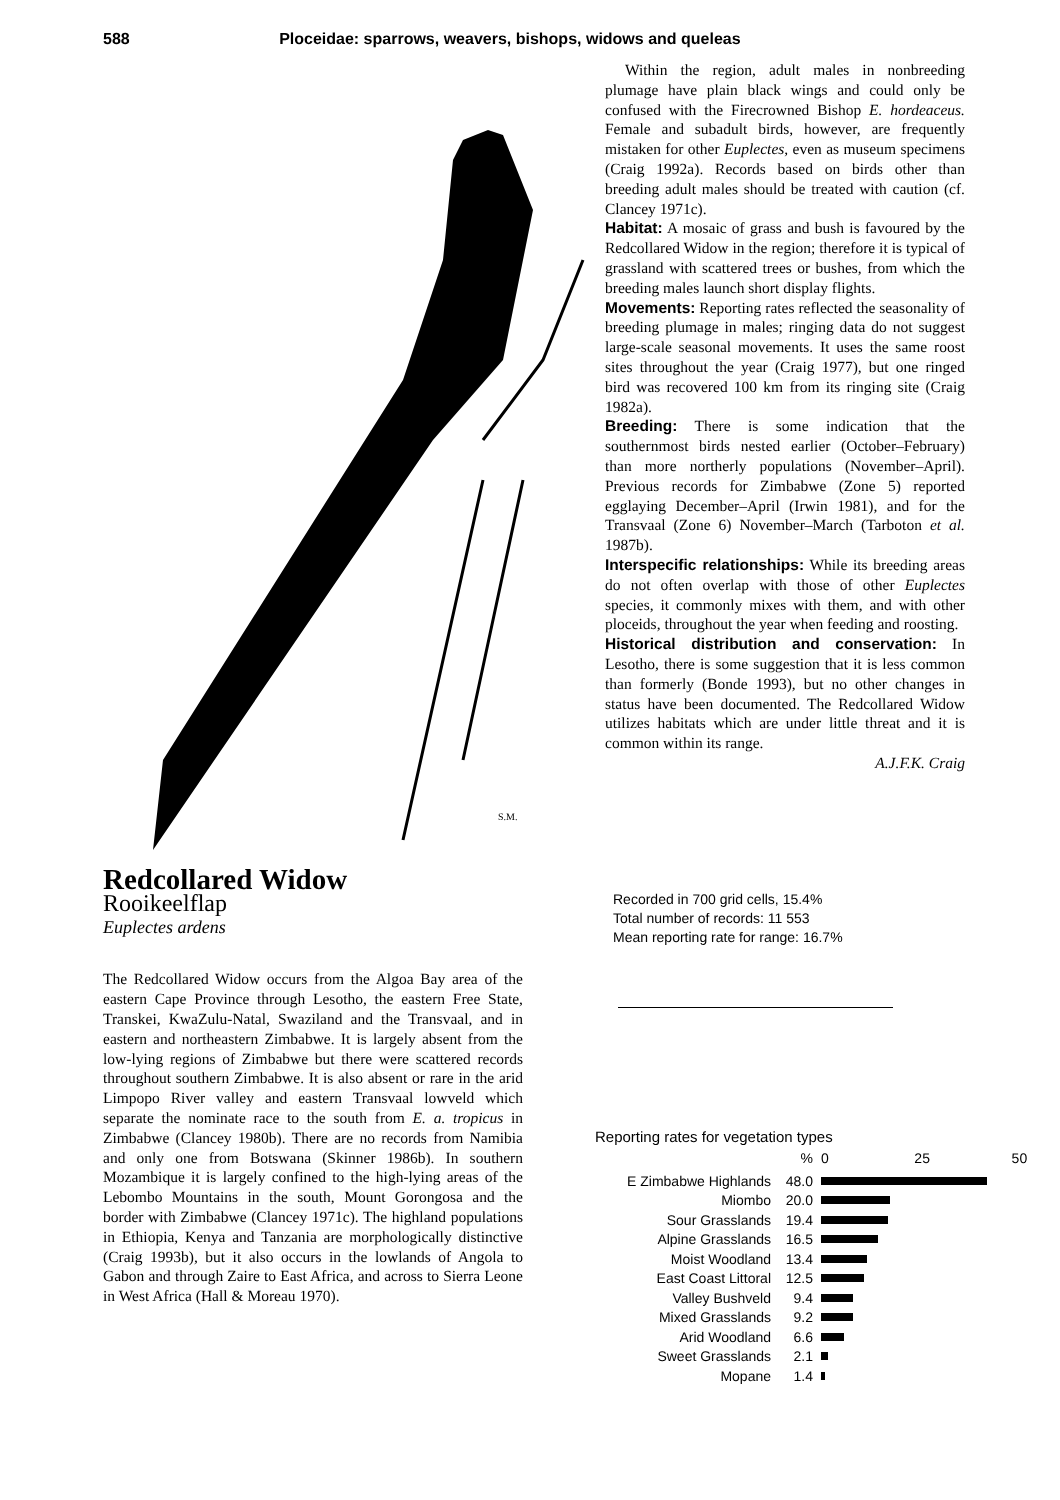588 Ploceidae: sparrows, weavers, bishops, widows and queleas
S.M.
Within the region, adult males in nonbreeding plumage have plain black wings and could only be confused with the Firecrowned Bishop E. hordeaceus. Female and subadult birds, however, are frequently mistaken for other Euplectes, even as museum specimens (Craig 1992a). Records based on birds other than breeding adult males should be treated with caution (cf. Clancey 1971c).
Habitat: A mosaic of grass and bush is favoured by the Redcollared Widow in the region; therefore it is typical of grassland with scattered trees or bushes, from which the breeding males launch short display flights.
Movements: Reporting rates reflected the seasonality of breeding plumage in males; ringing data do not suggest large-scale seasonal movements. It uses the same roost sites throughout the year (Craig 1977), but one ringed bird was recovered 100 km from its ringing site (Craig 1982a).
Breeding: There is some indication that the southernmost birds nested earlier (October–February) than more northerly populations (November–April). Previous records for Zimbabwe (Zone 5) reported egglaying December–April (Irwin 1981), and for the Transvaal (Zone 6) November–March (Tarboton et al. 1987b).
Interspecific relationships: While its breeding areas do not often overlap with those of other Euplectes species, it commonly mixes with them, and with other ploceids, throughout the year when feeding and roosting.
Historical distribution and conservation: In Lesotho, there is some suggestion that it is less common than formerly (Bonde 1993), but no other changes in status have been documented. The Redcollared Widow utilizes habitats which are under little threat and it is common within its range.
A.J.F.K. Craig
Redcollared Widow
Rooikeelflap
Euplectes ardens
The Redcollared Widow occurs from the Algoa Bay area of the eastern Cape Province through Lesotho, the eastern Free State, Transkei, KwaZulu-Natal, Swaziland and the Transvaal, and in eastern and northeastern Zimbabwe. It is largely absent from the low-lying regions of Zimbabwe but there were scattered records throughout southern Zimbabwe. It is also absent or rare in the arid Limpopo River valley and eastern Transvaal lowveld which separate the nominate race to the south from E. a. tropicus in Zimbabwe (Clancey 1980b). There are no records from Namibia and only one from Botswana (Skinner 1986b). In southern Mozambique it is largely confined to the high-lying areas of the Lebombo Mountains in the south, Mount Gorongosa and the border with Zimbabwe (Clancey 1971c). The highland populations in Ethiopia, Kenya and Tanzania are morphologically distinctive (Craig 1993b), but it also occurs in the lowlands of Angola to Gabon and through Zaire to East Africa, and across to Sierra Leone in West Africa (Hall & Moreau 1970).
Recorded in 700 grid cells, 15.4%
Total number of records: 11 553
Mean reporting rate for range: 16.7%
Reporting rates for vegetation types
% 0 25 50
E Zimbabwe Highlands 48.0
Miombo 20.0
Sour Grasslands 19.4
Alpine Grasslands 16.5
Moist Woodland 13.4
East Coast Littoral 12.5
Valley Bushveld 9.4
Mixed Grasslands 9.2
Arid Woodland 6.6
Sweet Grasslands 2.1
Mopane 1.4